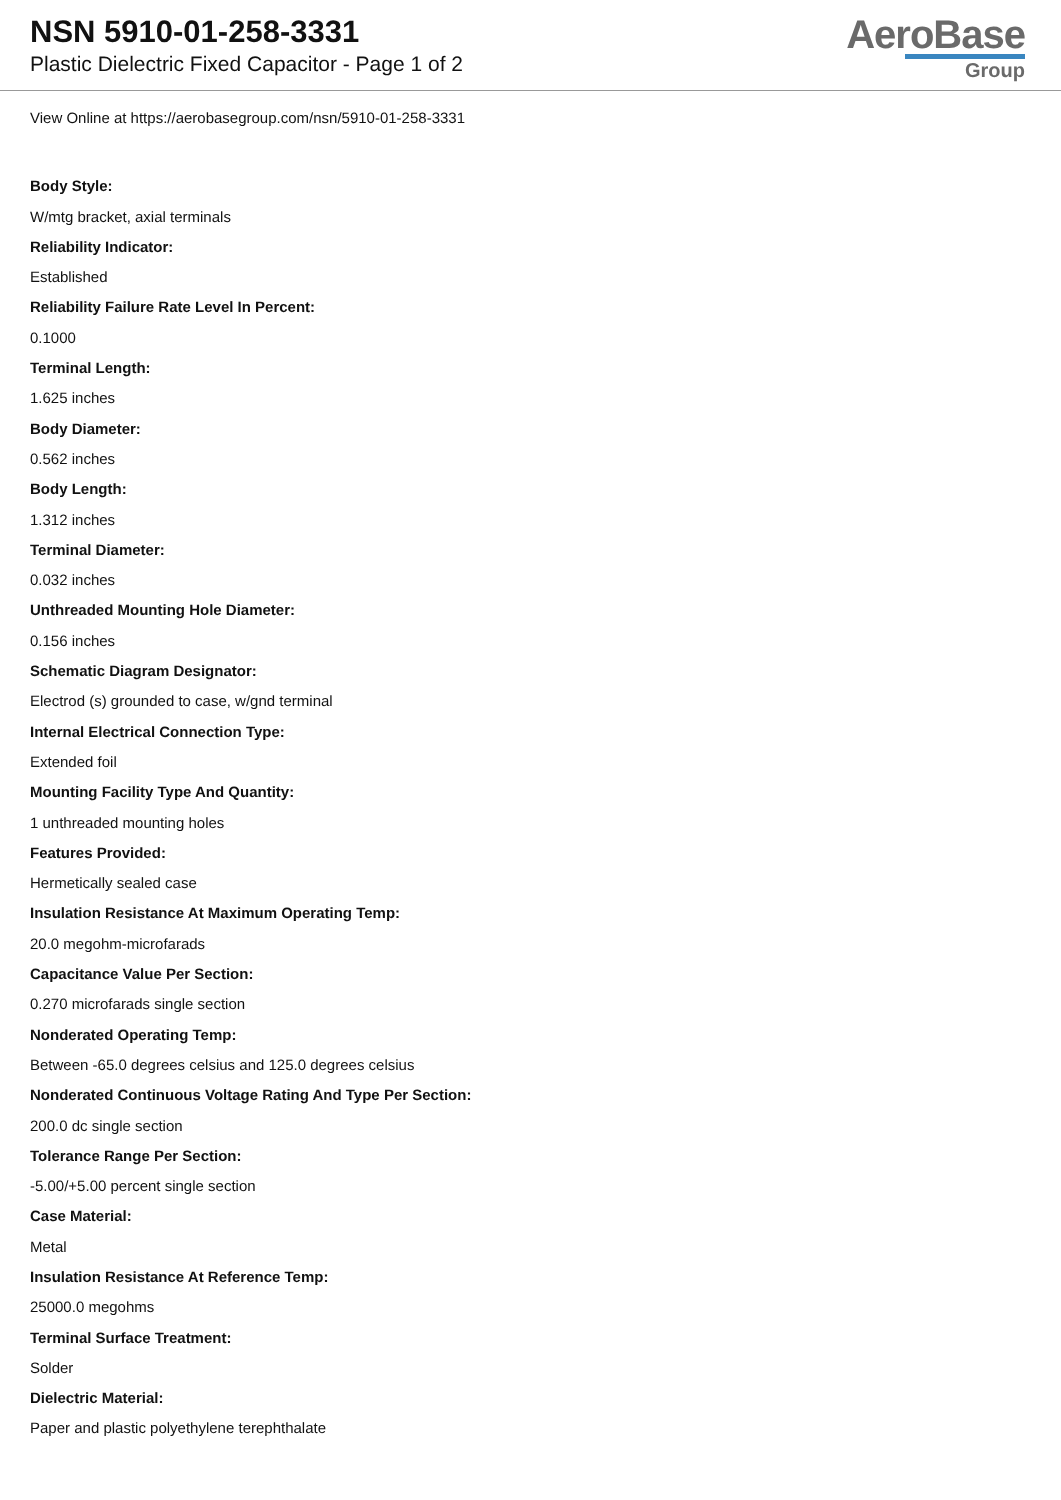NSN 5910-01-258-3331
Plastic Dielectric Fixed Capacitor - Page 1 of 2
AeroBase
Group
View Online at https://aerobasegroup.com/nsn/5910-01-258-3331
Body Style:
W/mtg bracket, axial terminals
Reliability Indicator:
Established
Reliability Failure Rate Level In Percent:
0.1000
Terminal Length:
1.625 inches
Body Diameter:
0.562 inches
Body Length:
1.312 inches
Terminal Diameter:
0.032 inches
Unthreaded Mounting Hole Diameter:
0.156 inches
Schematic Diagram Designator:
Electrod (s) grounded to case, w/gnd terminal
Internal Electrical Connection Type:
Extended foil
Mounting Facility Type And Quantity:
1 unthreaded mounting holes
Features Provided:
Hermetically sealed case
Insulation Resistance At Maximum Operating Temp:
20.0 megohm-microfarads
Capacitance Value Per Section:
0.270 microfarads single section
Nonderated Operating Temp:
Between -65.0 degrees celsius and 125.0 degrees celsius
Nonderated Continuous Voltage Rating And Type Per Section:
200.0 dc single section
Tolerance Range Per Section:
-5.00/+5.00 percent single section
Case Material:
Metal
Insulation Resistance At Reference Temp:
25000.0 megohms
Terminal Surface Treatment:
Solder
Dielectric Material:
Paper and plastic polyethylene terephthalate